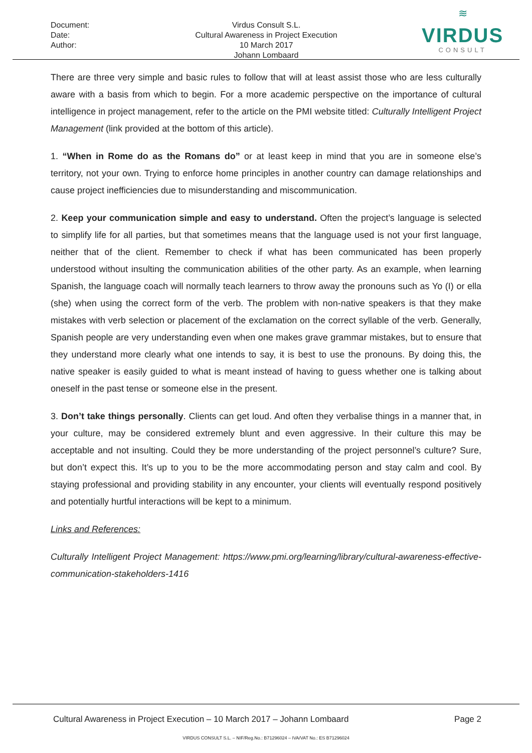Document:
Date:
Author:
Virdus Consult S.L.
Cultural Awareness in Project Execution
10 March 2017
Johann Lombaard
≋
VIRDUS
CONSULT
There are three very simple and basic rules to follow that will at least assist those who are less culturally aware with a basis from which to begin. For a more academic perspective on the importance of cultural intelligence in project management, refer to the article on the PMI website titled: Culturally Intelligent Project Management (link provided at the bottom of this article).
1. “When in Rome do as the Romans do” or at least keep in mind that you are in someone else’s territory, not your own. Trying to enforce home principles in another country can damage relationships and cause project inefficiencies due to misunderstanding and miscommunication.
2. Keep your communication simple and easy to understand. Often the project’s language is selected to simplify life for all parties, but that sometimes means that the language used is not your first language, neither that of the client. Remember to check if what has been communicated has been properly understood without insulting the communication abilities of the other party. As an example, when learning Spanish, the language coach will normally teach learners to throw away the pronouns such as Yo (I) or ella (she) when using the correct form of the verb. The problem with non-native speakers is that they make mistakes with verb selection or placement of the exclamation on the correct syllable of the verb. Generally, Spanish people are very understanding even when one makes grave grammar mistakes, but to ensure that they understand more clearly what one intends to say, it is best to use the pronouns. By doing this, the native speaker is easily guided to what is meant instead of having to guess whether one is talking about oneself in the past tense or someone else in the present.
3. Don’t take things personally. Clients can get loud. And often they verbalise things in a manner that, in your culture, may be considered extremely blunt and even aggressive. In their culture this may be acceptable and not insulting. Could they be more understanding of the project personnel’s culture? Sure, but don’t expect this. It’s up to you to be the more accommodating person and stay calm and cool. By staying professional and providing stability in any encounter, your clients will eventually respond positively and potentially hurtful interactions will be kept to a minimum.
Links and References:
Culturally Intelligent Project Management: https://www.pmi.org/learning/library/cultural-awareness-effective-communication-stakeholders-1416
Cultural Awareness in Project Execution – 10 March 2017 – Johann Lombaard Page 2
VIRDUS CONSULT S.L. – NIF/Reg.No.: B71296024 – IVA/VAT No.: ES B71296024